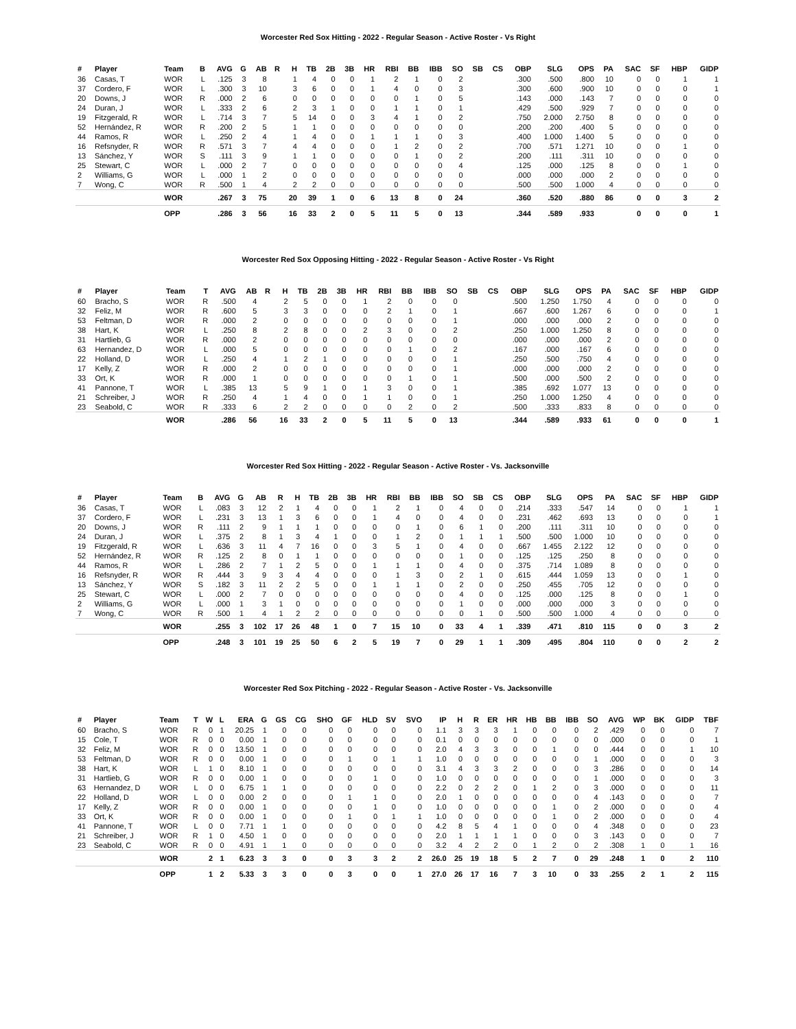Worcester Red Sox Hitting - 2022 - Regular Season - Active Roster - Vs Right
| # | Player | Team | B | AVG | G | AB | R | H | TB | 2B | 3B | HR | RBI | BB | IBB | SO | SB | CS | OBP | SLG | OPS | PA | SAC | SF | HBP | GIDP |
| --- | --- | --- | --- | --- | --- | --- | --- | --- | --- | --- | --- | --- | --- | --- | --- | --- | --- | --- | --- | --- | --- | --- | --- | --- | --- | --- |
| 36 | Casas, T | WOR | L | .125 | 3 | 8 | | 1 | 4 | 0 | 0 | 1 | 2 | 1 | 0 | 2 | | | .300 | .500 | .800 | 10 | 0 | 0 | 1 | 1 |
| 37 | Cordero, F | WOR | L | .300 | 3 | 10 | | 3 | 6 | 0 | 0 | 1 | 4 | 0 | 0 | 3 | | | .300 | .600 | .900 | 10 | 0 | 0 | 0 | 1 |
| 20 | Downs, J | WOR | R | .000 | 2 | 6 | | 0 | 0 | 0 | 0 | 0 | 0 | 1 | 0 | 5 | | | .143 | .000 | .143 | 7 | 0 | 0 | 0 | 0 |
| 24 | Duran, J | WOR | L | .333 | 2 | 6 | | 2 | 3 | 1 | 0 | 0 | 1 | 1 | 0 | 1 | | | .429 | .500 | .929 | 7 | 0 | 0 | 0 | 0 |
| 19 | Fitzgerald, R | WOR | L | .714 | 3 | 7 | | 5 | 14 | 0 | 0 | 3 | 4 | 1 | 0 | 2 | | | .750 | 2.000 | 2.750 | 8 | 0 | 0 | 0 | 0 |
| 52 | Hernández, R | WOR | R | .200 | 2 | 5 | | 1 | 1 | 0 | 0 | 0 | 0 | 0 | 0 | 0 | | | .200 | .200 | .400 | 5 | 0 | 0 | 0 | 0 |
| 44 | Ramos, R | WOR | L | .250 | 2 | 4 | | 1 | 4 | 0 | 0 | 1 | 1 | 1 | 0 | 3 | | | .400 | 1.000 | 1.400 | 5 | 0 | 0 | 0 | 0 |
| 16 | Refsnyder, R | WOR | R | .571 | 3 | 7 | | 4 | 4 | 0 | 0 | 0 | 1 | 2 | 0 | 2 | | | .700 | .571 | 1.271 | 10 | 0 | 0 | 1 | 0 |
| 13 | Sánchez, Y | WOR | S | .111 | 3 | 9 | | 1 | 1 | 0 | 0 | 0 | 0 | 1 | 0 | 2 | | | .200 | .111 | .311 | 10 | 0 | 0 | 0 | 0 |
| 25 | Stewart, C | WOR | L | .000 | 2 | 7 | | 0 | 0 | 0 | 0 | 0 | 0 | 0 | 0 | 4 | | | .125 | .000 | .125 | 8 | 0 | 0 | 1 | 0 |
| 2 | Williams, G | WOR | L | .000 | 1 | 2 | | 0 | 0 | 0 | 0 | 0 | 0 | 0 | 0 | 0 | | | .000 | .000 | .000 | 2 | 0 | 0 | 0 | 0 |
| 7 | Wong, C | WOR | R | .500 | 1 | 4 | | 2 | 2 | 0 | 0 | 0 | 0 | 0 | 0 | 0 | | | .500 | .500 | 1.000 | 4 | 0 | 0 | 0 | 0 |
| | | WOR | | .267 | 3 | 75 | | 20 | 39 | 1 | 0 | 6 | 13 | 8 | 0 | 24 | | | .360 | .520 | .880 | 86 | 0 | 0 | 3 | 2 |
| | | OPP | | .286 | 3 | 56 | | 16 | 33 | 2 | 0 | 5 | 11 | 5 | 0 | 13 | | | .344 | .589 | .933 | | 0 | 0 | 0 | 1 |
Worcester Red Sox Opposing Hitting - 2022 - Regular Season - Active Roster - Vs Right
| # | Player | Team | T | AVG | AB | R | H | TB | 2B | 3B | HR | RBI | BB | IBB | SO | SB | CS | OBP | SLG | OPS | PA | SAC | SF | HBP | GIDP |
| --- | --- | --- | --- | --- | --- | --- | --- | --- | --- | --- | --- | --- | --- | --- | --- | --- | --- | --- | --- | --- | --- | --- | --- | --- | --- |
| 60 | Bracho, S | WOR | R | .500 | 4 | | 2 | 5 | 0 | 0 | 1 | 2 | 0 | 0 | 0 | | | .500 | 1.250 | 1.750 | 4 | 0 | 0 | 0 | 0 |
| 32 | Feliz, M | WOR | R | .600 | 5 | | 3 | 3 | 0 | 0 | 0 | 2 | 1 | 0 | 1 | | | .667 | .600 | 1.267 | 6 | 0 | 0 | 0 | 1 |
| 53 | Feltman, D | WOR | R | .000 | 2 | | 0 | 0 | 0 | 0 | 0 | 0 | 0 | 0 | 1 | | | .000 | .000 | .000 | 2 | 0 | 0 | 0 | 0 |
| 38 | Hart, K | WOR | L | .250 | 8 | | 2 | 8 | 0 | 0 | 2 | 3 | 0 | 0 | 2 | | | .250 | 1.000 | 1.250 | 8 | 0 | 0 | 0 | 0 |
| 31 | Hartlieb, G | WOR | R | .000 | 2 | | 0 | 0 | 0 | 0 | 0 | 0 | 0 | 0 | 0 | | | .000 | .000 | .000 | 2 | 0 | 0 | 0 | 0 |
| 63 | Hernandez, D | WOR | L | .000 | 5 | | 0 | 0 | 0 | 0 | 0 | 0 | 1 | 0 | 2 | | | .167 | .000 | .167 | 6 | 0 | 0 | 0 | 0 |
| 22 | Holland, D | WOR | L | .250 | 4 | | 1 | 2 | 1 | 0 | 0 | 0 | 0 | 0 | 1 | | | .250 | .500 | .750 | 4 | 0 | 0 | 0 | 0 |
| 17 | Kelly, Z | WOR | R | .000 | 2 | | 0 | 0 | 0 | 0 | 0 | 0 | 0 | 0 | 1 | | | .000 | .000 | .000 | 2 | 0 | 0 | 0 | 0 |
| 33 | Ort, K | WOR | R | .000 | 1 | | 0 | 0 | 0 | 0 | 0 | 0 | 1 | 0 | 1 | | | .500 | .000 | .500 | 2 | 0 | 0 | 0 | 0 |
| 41 | Pannone, T | WOR | L | .385 | 13 | | 5 | 9 | 1 | 0 | 1 | 3 | 0 | 0 | 1 | | | .385 | .692 | 1.077 | 13 | 0 | 0 | 0 | 0 |
| 21 | Schreiber, J | WOR | R | .250 | 4 | | 1 | 4 | 0 | 0 | 1 | 1 | 0 | 0 | 1 | | | .250 | 1.000 | 1.250 | 4 | 0 | 0 | 0 | 0 |
| 23 | Seabold, C | WOR | R | .333 | 6 | | 2 | 2 | 0 | 0 | 0 | 0 | 2 | 0 | 2 | | | .500 | .333 | .833 | 8 | 0 | 0 | 0 | 0 |
| | | WOR | | .286 | 56 | | 16 | 33 | 2 | 0 | 5 | 11 | 5 | 0 | 13 | | | .344 | .589 | .933 | 61 | 0 | 0 | 0 | 1 |
Worcester Red Sox Hitting - 2022 - Regular Season - Active Roster - Vs. Jacksonville
| # | Player | Team | B | AVG | G | AB | R | H | TB | 2B | 3B | HR | RBI | BB | IBB | SO | SB | CS | OBP | SLG | OPS | PA | SAC | SF | HBP | GIDP |
| --- | --- | --- | --- | --- | --- | --- | --- | --- | --- | --- | --- | --- | --- | --- | --- | --- | --- | --- | --- | --- | --- | --- | --- | --- | --- | --- |
| 36 | Casas, T | WOR | L | .083 | 3 | 12 | 2 | 1 | 4 | 0 | 0 | 1 | 2 | 1 | 0 | 4 | 0 | 0 | .214 | .333 | .547 | 14 | 0 | 0 | 1 | 1 |
| 37 | Cordero, F | WOR | L | .231 | 3 | 13 | 1 | 3 | 6 | 0 | 0 | 1 | 4 | 0 | 0 | 4 | 0 | 0 | .231 | .462 | .693 | 13 | 0 | 0 | 0 | 1 |
| 20 | Downs, J | WOR | R | .111 | 2 | 9 | 1 | 1 | 1 | 0 | 0 | 0 | 0 | 1 | 0 | 6 | 1 | 0 | .200 | .111 | .311 | 10 | 0 | 0 | 0 | 0 |
| 24 | Duran, J | WOR | L | .375 | 2 | 8 | 1 | 3 | 4 | 1 | 0 | 0 | 1 | 2 | 0 | 1 | 1 | 1 | .500 | .500 | 1.000 | 10 | 0 | 0 | 0 | 0 |
| 19 | Fitzgerald, R | WOR | L | .636 | 3 | 11 | 4 | 7 | 16 | 0 | 0 | 3 | 5 | 1 | 0 | 4 | 0 | 0 | .667 | 1.455 | 2.122 | 12 | 0 | 0 | 0 | 0 |
| 52 | Hernández, R | WOR | R | .125 | 2 | 8 | 0 | 1 | 1 | 0 | 0 | 0 | 0 | 0 | 0 | 1 | 0 | 0 | .125 | .125 | .250 | 8 | 0 | 0 | 0 | 0 |
| 44 | Ramos, R | WOR | L | .286 | 2 | 7 | 1 | 2 | 5 | 0 | 0 | 1 | 1 | 1 | 0 | 4 | 0 | 0 | .375 | .714 | 1.089 | 8 | 0 | 0 | 0 | 0 |
| 16 | Refsnyder, R | WOR | R | .444 | 3 | 9 | 3 | 4 | 4 | 0 | 0 | 0 | 1 | 3 | 0 | 2 | 1 | 0 | .615 | .444 | 1.059 | 13 | 0 | 0 | 1 | 0 |
| 13 | Sánchez, Y | WOR | S | .182 | 3 | 11 | 2 | 2 | 5 | 0 | 0 | 1 | 1 | 1 | 0 | 2 | 0 | 0 | .250 | .455 | .705 | 12 | 0 | 0 | 0 | 0 |
| 25 | Stewart, C | WOR | L | .000 | 2 | 7 | 0 | 0 | 0 | 0 | 0 | 0 | 0 | 0 | 0 | 4 | 0 | 0 | .125 | .000 | .125 | 8 | 0 | 0 | 1 | 0 |
| 2 | Williams, G | WOR | L | .000 | 1 | 3 | 1 | 0 | 0 | 0 | 0 | 0 | 0 | 0 | 0 | 1 | 0 | 0 | .000 | .000 | .000 | 3 | 0 | 0 | 0 | 0 |
| 7 | Wong, C | WOR | R | .500 | 1 | 4 | 1 | 2 | 2 | 0 | 0 | 0 | 0 | 0 | 0 | 0 | 1 | 0 | .500 | .500 | 1.000 | 4 | 0 | 0 | 0 | 0 |
| | | WOR | | .255 | 3 | 102 | 17 | 26 | 48 | 1 | 0 | 7 | 15 | 10 | 0 | 33 | 4 | 1 | .339 | .471 | .810 | 115 | 0 | 0 | 3 | 2 |
| | | OPP | | .248 | 3 | 101 | 19 | 25 | 50 | 6 | 2 | 5 | 19 | 7 | 0 | 29 | 1 | 1 | .309 | .495 | .804 | 110 | 0 | 0 | 2 | 2 |
Worcester Red Sox Pitching - 2022 - Regular Season - Active Roster - Vs. Jacksonville
| # | Player | Team | T | W | L | ERA | G | GS | CG | SHO | GF | HLD | SV | SVO | IP | H | R | ER | HR | HB | BB | IBB | SO | AVG | WP | BK | GIDP | TBF |
| --- | --- | --- | --- | --- | --- | --- | --- | --- | --- | --- | --- | --- | --- | --- | --- | --- | --- | --- | --- | --- | --- | --- | --- | --- | --- | --- | --- | --- |
| 60 | Bracho, S | WOR | R | 0 | 1 | 20.25 | 1 | 0 | 0 | 0 | 0 | 0 | 0 | 0 | 1.1 | 3 | 3 | 3 | 1 | 0 | 0 | 0 | 2 | .429 | 0 | 0 | 0 | 7 |
| 15 | Cole, T | WOR | R | 0 | 0 | 0.00 | 1 | 0 | 0 | 0 | 0 | 0 | 0 | 0 | 0.1 | 0 | 0 | 0 | 0 | 0 | 0 | 0 | 0 | .000 | 0 | 0 | 0 | 1 |
| 32 | Feliz, M | WOR | R | 0 | 0 | 13.50 | 1 | 0 | 0 | 0 | 0 | 0 | 0 | 0 | 2.0 | 4 | 3 | 3 | 0 | 0 | 1 | 0 | 0 | .444 | 0 | 0 | 1 | 10 |
| 53 | Feltman, D | WOR | R | 0 | 0 | 0.00 | 1 | 0 | 0 | 0 | 1 | 0 | 1 | 1 | 1.0 | 0 | 0 | 0 | 0 | 0 | 0 | 0 | 1 | .000 | 0 | 0 | 0 | 3 |
| 38 | Hart, K | WOR | L | 1 | 0 | 8.10 | 1 | 0 | 0 | 0 | 0 | 0 | 0 | 0 | 3.1 | 4 | 3 | 3 | 2 | 0 | 0 | 0 | 3 | .286 | 0 | 0 | 0 | 14 |
| 31 | Hartlieb, G | WOR | R | 0 | 0 | 0.00 | 1 | 0 | 0 | 0 | 0 | 1 | 0 | 0 | 1.0 | 0 | 0 | 0 | 0 | 0 | 0 | 0 | 1 | .000 | 0 | 0 | 0 | 3 |
| 63 | Hernandez, D | WOR | L | 0 | 0 | 6.75 | 1 | 1 | 0 | 0 | 0 | 0 | 0 | 0 | 2.2 | 0 | 2 | 2 | 0 | 1 | 2 | 0 | 3 | .000 | 0 | 0 | 0 | 11 |
| 22 | Holland, D | WOR | L | 0 | 0 | 0.00 | 2 | 0 | 0 | 0 | 1 | 1 | 0 | 0 | 2.0 | 1 | 0 | 0 | 0 | 0 | 0 | 0 | 4 | .143 | 0 | 0 | 0 | 7 |
| 17 | Kelly, Z | WOR | R | 0 | 0 | 0.00 | 1 | 0 | 0 | 0 | 0 | 1 | 0 | 0 | 1.0 | 0 | 0 | 0 | 0 | 0 | 1 | 0 | 2 | .000 | 0 | 0 | 0 | 4 |
| 33 | Ort, K | WOR | R | 0 | 0 | 0.00 | 1 | 0 | 0 | 0 | 1 | 0 | 1 | 1 | 1.0 | 0 | 0 | 0 | 0 | 0 | 1 | 0 | 2 | .000 | 0 | 0 | 0 | 4 |
| 41 | Pannone, T | WOR | L | 0 | 0 | 7.71 | 1 | 1 | 0 | 0 | 0 | 0 | 0 | 0 | 4.2 | 8 | 5 | 4 | 1 | 0 | 0 | 0 | 4 | .348 | 0 | 0 | 0 | 23 |
| 21 | Schreiber, J | WOR | R | 1 | 0 | 4.50 | 1 | 0 | 0 | 0 | 0 | 0 | 0 | 0 | 2.0 | 1 | 1 | 1 | 1 | 0 | 0 | 0 | 3 | .143 | 0 | 0 | 0 | 7 |
| 23 | Seabold, C | WOR | R | 0 | 0 | 4.91 | 1 | 1 | 0 | 0 | 0 | 0 | 0 | 0 | 3.2 | 4 | 2 | 2 | 0 | 1 | 2 | 0 | 2 | .308 | 1 | 0 | 1 | 16 |
| | | WOR | | 2 | 1 | 6.23 | 3 | 3 | 0 | 0 | 3 | 3 | 2 | 2 | 26.0 | 25 | 19 | 18 | 5 | 2 | 7 | 0 | 29 | .248 | 1 | 0 | 2 | 110 |
| | | OPP | | 1 | 2 | 5.33 | 3 | 3 | 0 | 0 | 3 | 0 | 0 | 1 | 27.0 | 26 | 17 | 16 | 7 | 3 | 10 | 0 | 33 | .255 | 2 | 1 | 2 | 115 |